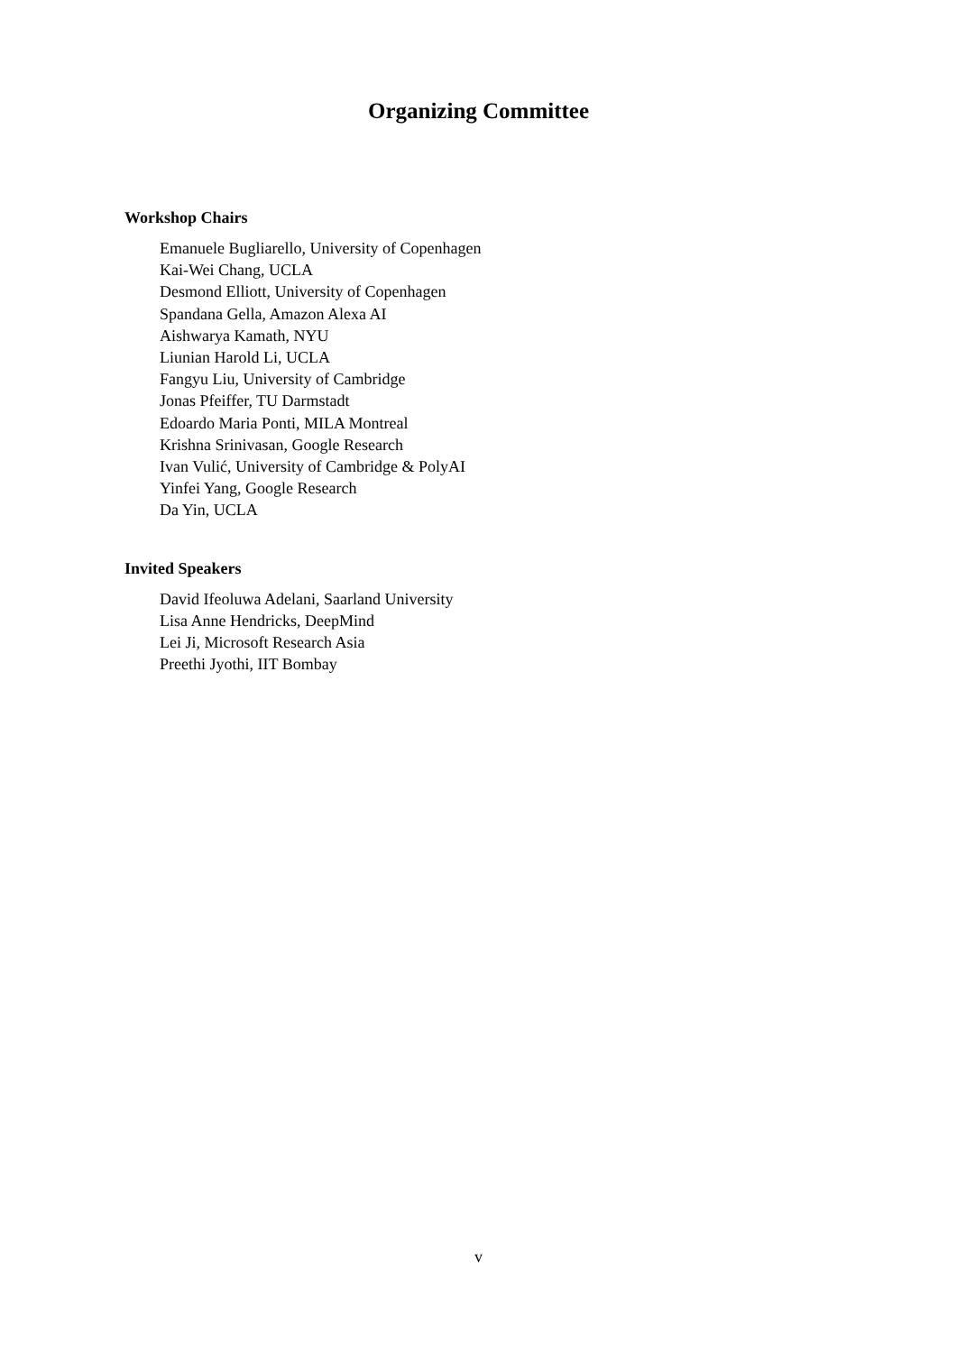Organizing Committee
Workshop Chairs
Emanuele Bugliarello, University of Copenhagen
Kai-Wei Chang, UCLA
Desmond Elliott, University of Copenhagen
Spandana Gella, Amazon Alexa AI
Aishwarya Kamath, NYU
Liunian Harold Li, UCLA
Fangyu Liu, University of Cambridge
Jonas Pfeiffer, TU Darmstadt
Edoardo Maria Ponti, MILA Montreal
Krishna Srinivasan, Google Research
Ivan Vulić, University of Cambridge & PolyAI
Yinfei Yang, Google Research
Da Yin, UCLA
Invited Speakers
David Ifeoluwa Adelani, Saarland University
Lisa Anne Hendricks, DeepMind
Lei Ji, Microsoft Research Asia
Preethi Jyothi, IIT Bombay
v